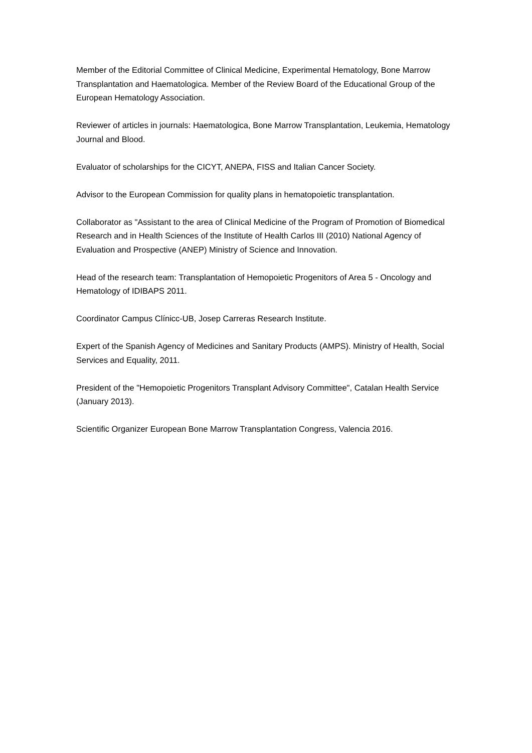Member of the Editorial Committee of Clinical Medicine, Experimental Hematology, Bone Marrow Transplantation and Haematologica. Member of the Review Board of the Educational Group of the European Hematology Association.
Reviewer of articles in journals: Haematologica, Bone Marrow Transplantation, Leukemia, Hematology Journal and Blood.
Evaluator of scholarships for the CICYT, ANEPA, FISS and Italian Cancer Society.
Advisor to the European Commission for quality plans in hematopoietic transplantation.
Collaborator as "Assistant to the area of Clinical Medicine of the Program of Promotion of Biomedical Research and in Health Sciences of the Institute of Health Carlos III (2010) National Agency of Evaluation and Prospective (ANEP) Ministry of Science and Innovation.
Head of the research team: Transplantation of Hemopoietic Progenitors of Area 5 - Oncology and Hematology of IDIBAPS 2011.
Coordinator Campus Clínicc-UB, Josep Carreras Research Institute.
Expert of the Spanish Agency of Medicines and Sanitary Products (AMPS). Ministry of Health, Social Services and Equality, 2011.
President of the "Hemopoietic Progenitors Transplant Advisory Committee", Catalan Health Service (January 2013).
Scientific Organizer European Bone Marrow Transplantation Congress, Valencia 2016.